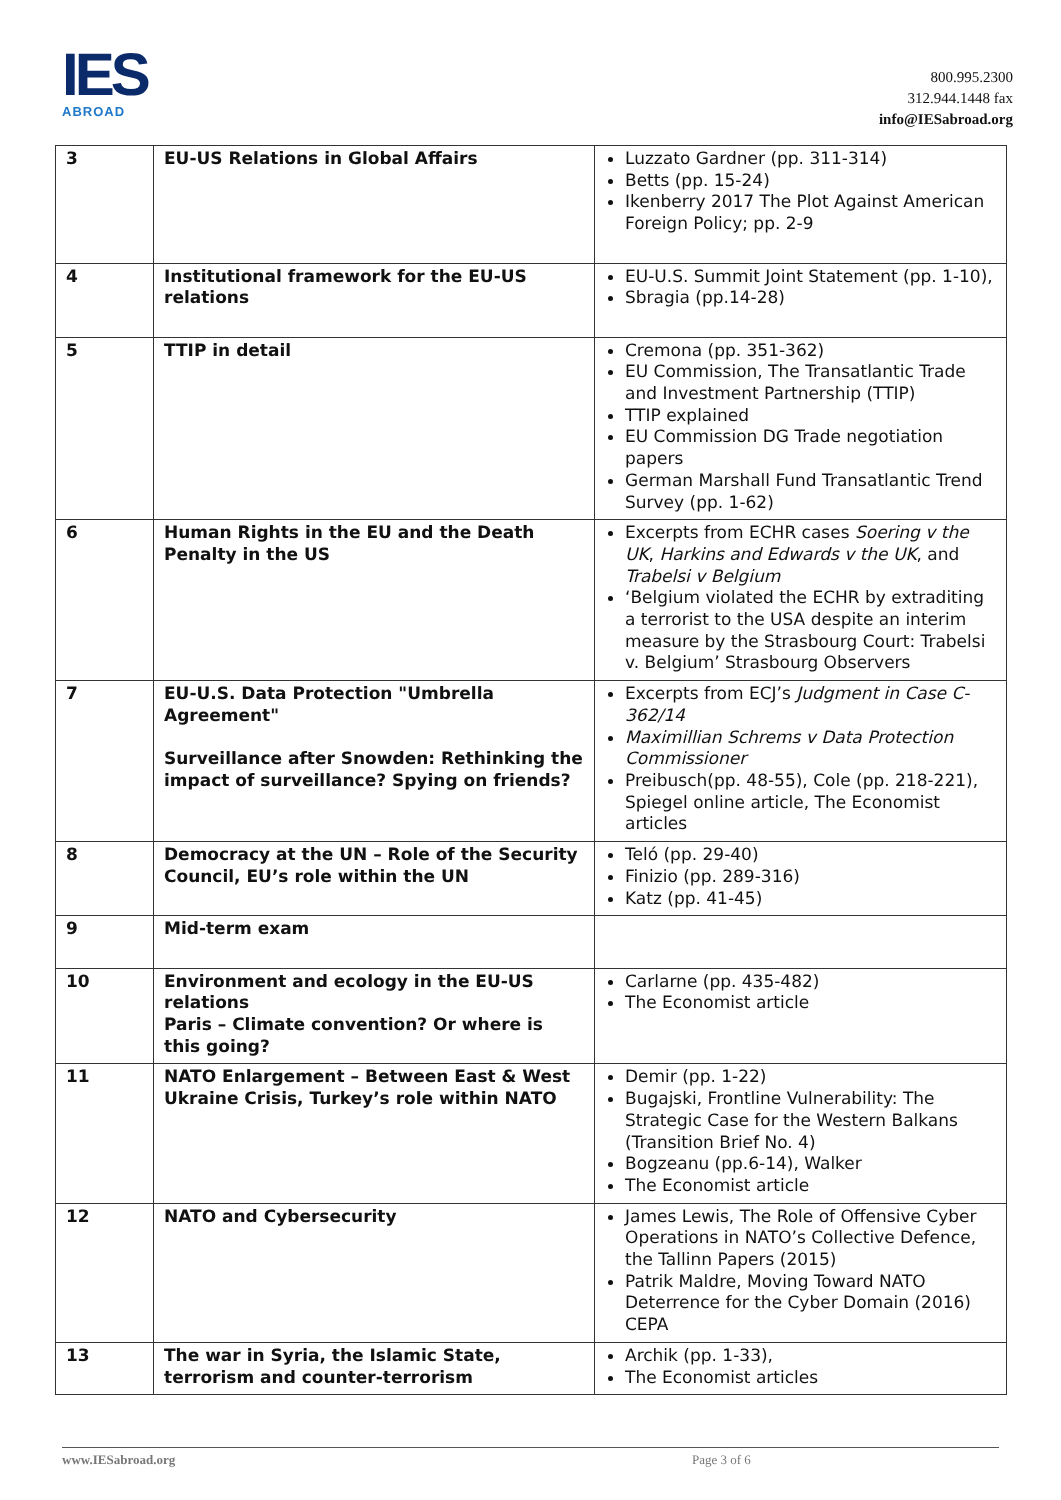IES
ABROAD
800.995.2300
312.944.1448 fax
info@IESabroad.org
| 3 | EU-US Relations in Global Affairs | Luzzato Gardner (pp. 311-314) Betts (pp. 15-24) Ikenberry 2017 The Plot Against American Foreign Policy; pp. 2-9 |
| 4 | Institutional framework for the EU-US relations | EU-U.S. Summit Joint Statement (pp. 1-10), Sbragia (pp.14-28) |
| 5 | TTIP in detail | Cremona (pp. 351-362) EU Commission, The Transatlantic Trade and Investment Partnership (TTIP) TTIP explained EU Commission DG Trade negotiation papers German Marshall Fund Transatlantic Trend Survey (pp. 1-62) |
| 6 | Human Rights in the EU and the Death Penalty in the US | Excerpts from ECHR cases Soering v the UK , Harkins and Edwards v the UK , and Trabelsi v Belgium ‘Belgium violated the ECHR by extraditing a terrorist to the USA despite an interim measure by the Strasbourg Court: Trabelsi v. Belgium’ Strasbourg Observers |
| 7 | EU-U.S. Data Protection "Umbrella Agreement" Surveillance after Snowden: Rethinking the impact of surveillance? Spying on friends? | Excerpts from ECJ’s Judgment in Case C-362/14 Maximillian Schrems v Data Protection Commissioner Preibusch(pp. 48-55), Cole (pp. 218-221), Spiegel online article, The Economist articles |
| 8 | Democracy at the UN – Role of the Security Council, EU’s role within the UN | Teló (pp. 29-40) Finizio (pp. 289-316) Katz (pp. 41-45) |
| 9 | Mid-term exam | |
| 10 | Environment and ecology in the EU-US relations Paris – Climate convention? Or where is this going? | Carlarne (pp. 435-482) The Economist article |
| 11 | NATO Enlargement – Between East & West Ukraine Crisis, Turkey’s role within NATO | Demir (pp. 1-22) Bugajski, Frontline Vulnerability: The Strategic Case for the Western Balkans (Transition Brief No. 4) Bogzeanu (pp.6-14), Walker The Economist article |
| 12 | NATO and Cybersecurity | James Lewis, The Role of Offensive Cyber Operations in NATO’s Collective Defence, the Tallinn Papers (2015) Patrik Maldre, Moving Toward NATO Deterrence for the Cyber Domain (2016) CEPA |
| 13 | The war in Syria, the Islamic State, terrorism and counter-terrorism | Archik (pp. 1-33), The Economist articles |
www.IESabroad.org Page 3 of 6